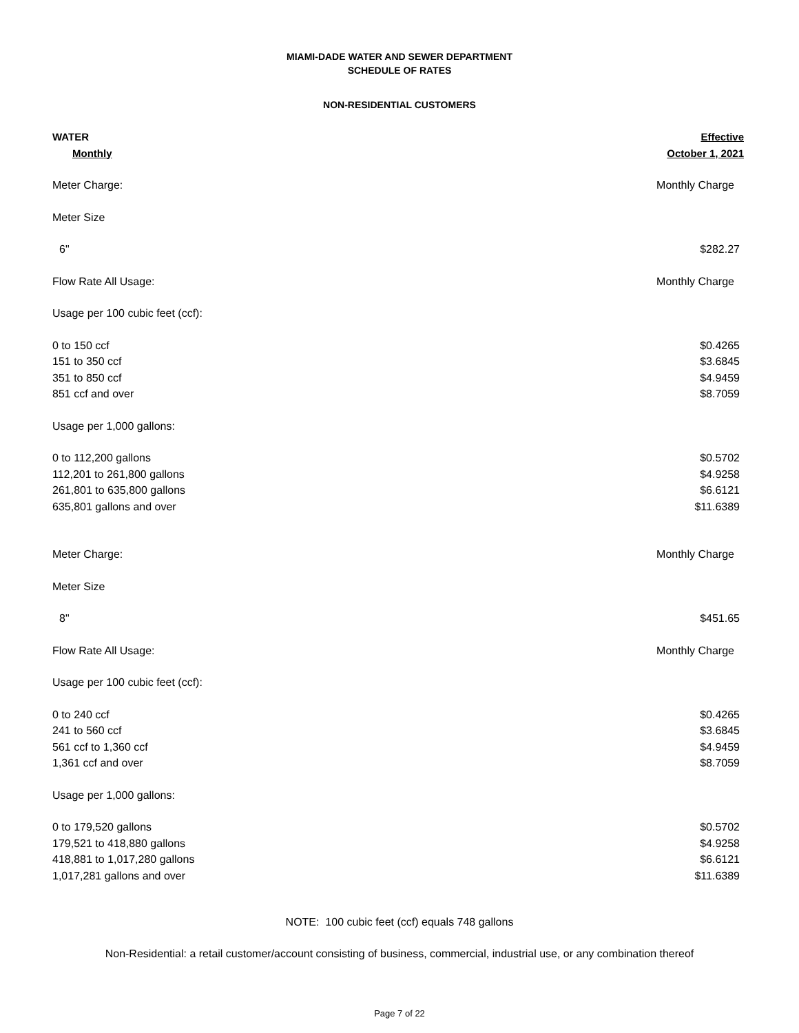MIAMI-DADE WATER AND SEWER DEPARTMENT
SCHEDULE OF RATES
NON-RESIDENTIAL CUSTOMERS
| WATER | Effective |
| Monthly | October 1, 2021 |
| Meter Charge: | Monthly Charge |
| Meter Size | |
| 6" | $282.27 |
| Flow Rate All Usage: | Monthly Charge |
| Usage per 100 cubic feet (ccf): | |
| 0 to 150 ccf | $0.4265 |
| 151 to 350 ccf | $3.6845 |
| 351 to 850 ccf | $4.9459 |
| 851 ccf and over | $8.7059 |
| Usage per 1,000 gallons: | |
| 0 to 112,200 gallons | $0.5702 |
| 112,201 to 261,800 gallons | $4.9258 |
| 261,801 to 635,800 gallons | $6.6121 |
| 635,801 gallons and over | $11.6389 |
| Meter Charge: | Monthly Charge |
| Meter Size | |
| 8" | $451.65 |
| Flow Rate All Usage: | Monthly Charge |
| Usage per 100 cubic feet (ccf): | |
| 0 to 240 ccf | $0.4265 |
| 241 to 560 ccf | $3.6845 |
| 561 ccf to 1,360 ccf | $4.9459 |
| 1,361 ccf and over | $8.7059 |
| Usage per 1,000 gallons: | |
| 0 to 179,520 gallons | $0.5702 |
| 179,521 to 418,880 gallons | $4.9258 |
| 418,881 to 1,017,280 gallons | $6.6121 |
| 1,017,281 gallons and over | $11.6389 |
NOTE: 100 cubic feet (ccf) equals 748 gallons
Non-Residential: a retail customer/account consisting of business, commercial, industrial use, or any combination thereof
Page 7 of 22